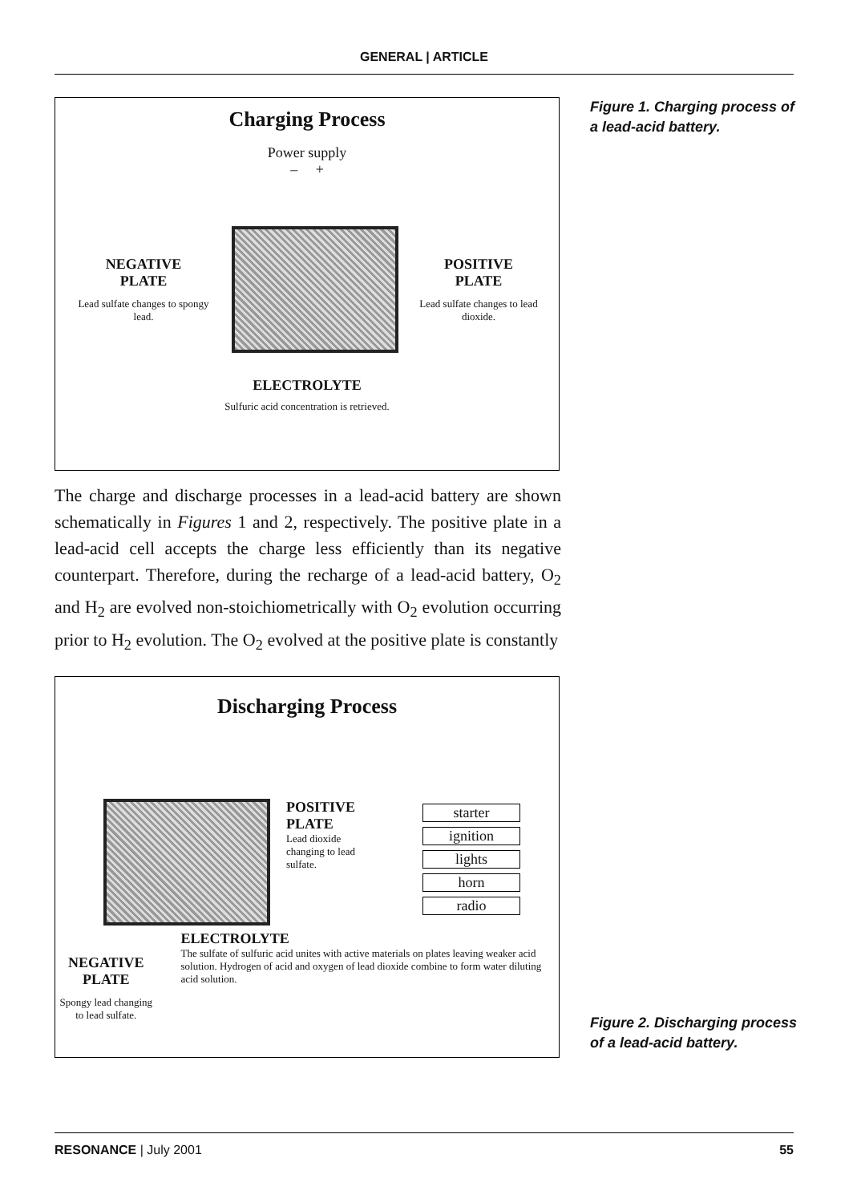GENERAL | ARTICLE
Charging Process
Power supply
– +
NEGATIVE
PLATE
Lead sulfate changes to spongy lead.
POSITIVE
PLATE
Lead sulfate changes to lead dioxide.
ELECTROLYTE
Sulfuric acid concentration is retrieved.
Figure 1. Charging process of a lead-acid battery.
The charge and discharge processes in a lead-acid battery are shown schematically in Figures 1 and 2, respectively. The positive plate in a lead-acid cell accepts the charge less efficiently than its negative counterpart. Therefore, during the recharge of a lead-acid battery, O<sub>2</sub> and H<sub>2</sub> are evolved non-stoichiometrically with O<sub>2</sub> evolution occurring prior to H<sub>2</sub> evolution. The O<sub>2</sub> evolved at the positive plate is constantly
Discharging Process
POSITIVE
PLATE
Lead dioxide changing to lead sulfate.
starter
ignition
lights
horn
radio
NEGATIVE
PLATE
Spongy lead changing to lead sulfate.
ELECTROLYTE
The sulfate of sulfuric acid unites with active materials on plates leaving weaker acid solution. Hydrogen of acid and oxygen of lead dioxide combine to form water diluting acid solution.
Figure 2. Discharging process of a lead-acid battery.
RESONANCE | July 2001 55